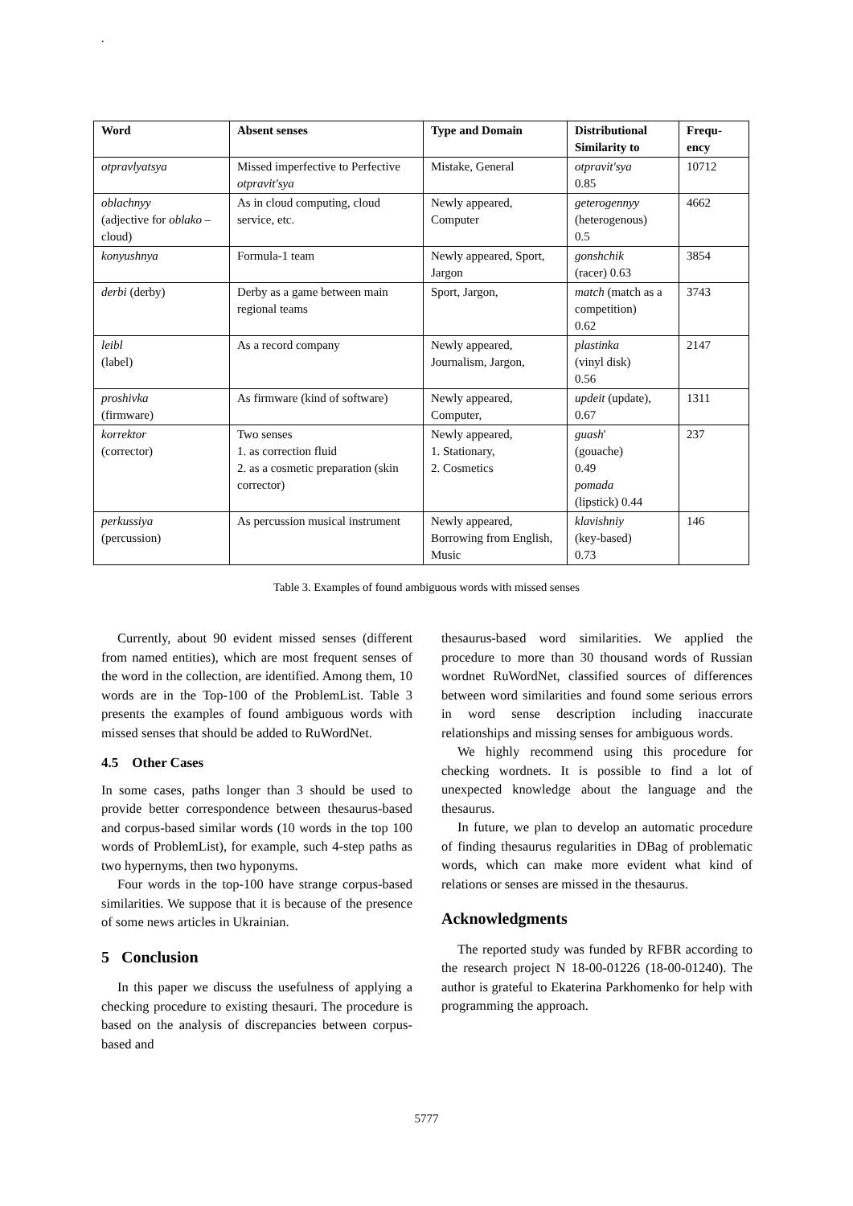.
| Word | Absent senses | Type and Domain | Distributional Similarity to | Frequ-ency |
| --- | --- | --- | --- | --- |
| otpravlyatsya | Missed imperfective to Perfective otpravit'sya | Mistake, General | otpravit'sya 0.85 | 10712 |
| oblachnyy (adjective for oblako – cloud) | As in cloud computing, cloud service, etc. | Newly appeared, Computer | geterogennyy (heterogenous) 0.5 | 4662 |
| konyushnya | Formula-1 team | Newly appeared, Sport, Jargon | gonshchik (racer) 0.63 | 3854 |
| derbi (derby) | Derby as a game between main regional teams | Sport, Jargon, | match (match as a competition) 0.62 | 3743 |
| leibl (label) | As a record company | Newly appeared, Journalism, Jargon, | plastinka (vinyl disk) 0.56 | 2147 |
| proshivka (firmware) | As firmware (kind of software) | Newly appeared, Computer, | updeit (update), 0.67 | 1311 |
| korrektor (corrector) | Two senses 1. as correction fluid 2. as a cosmetic preparation (skin corrector) | Newly appeared, 1. Stationary, 2. Cosmetics | guash ' (gouache) 0.49 pomada (lipstick) 0.44 | 237 |
| perkussiya (percussion) | As percussion musical instrument | Newly appeared, Borrowing from English, Music | klavishniy (key-based) 0.73 | 146 |
Table 3. Examples of found ambiguous words with missed senses
Currently, about 90 evident missed senses (different from named entities), which are most frequent senses of the word in the collection, are identified. Among them, 10 words are in the Top-100 of the ProblemList. Table 3 presents the examples of found ambiguous words with missed senses that should be added to RuWordNet.
4.5 Other Cases
In some cases, paths longer than 3 should be used to provide better correspondence between thesaurus-based and corpus-based similar words (10 words in the top 100 words of ProblemList), for example, such 4-step paths as two hypernyms, then two hyponyms.
Four words in the top-100 have strange corpus-based similarities. We suppose that it is because of the presence of some news articles in Ukrainian.
5 Conclusion
In this paper we discuss the usefulness of applying a checking procedure to existing thesauri. The procedure is based on the analysis of discrepancies between corpus-based and
thesaurus-based word similarities. We applied the procedure to more than 30 thousand words of Russian wordnet RuWordNet, classified sources of differences between word similarities and found some serious errors in word sense description including inaccurate relationships and missing senses for ambiguous words.
We highly recommend using this procedure for checking wordnets. It is possible to find a lot of unexpected knowledge about the language and the thesaurus.
In future, we plan to develop an automatic procedure of finding thesaurus regularities in DBag of problematic words, which can make more evident what kind of relations or senses are missed in the thesaurus.
Acknowledgments
The reported study was funded by RFBR according to the research project N 18-00-01226 (18-00-01240). The author is grateful to Ekaterina Parkhomenko for help with programming the approach.
5777